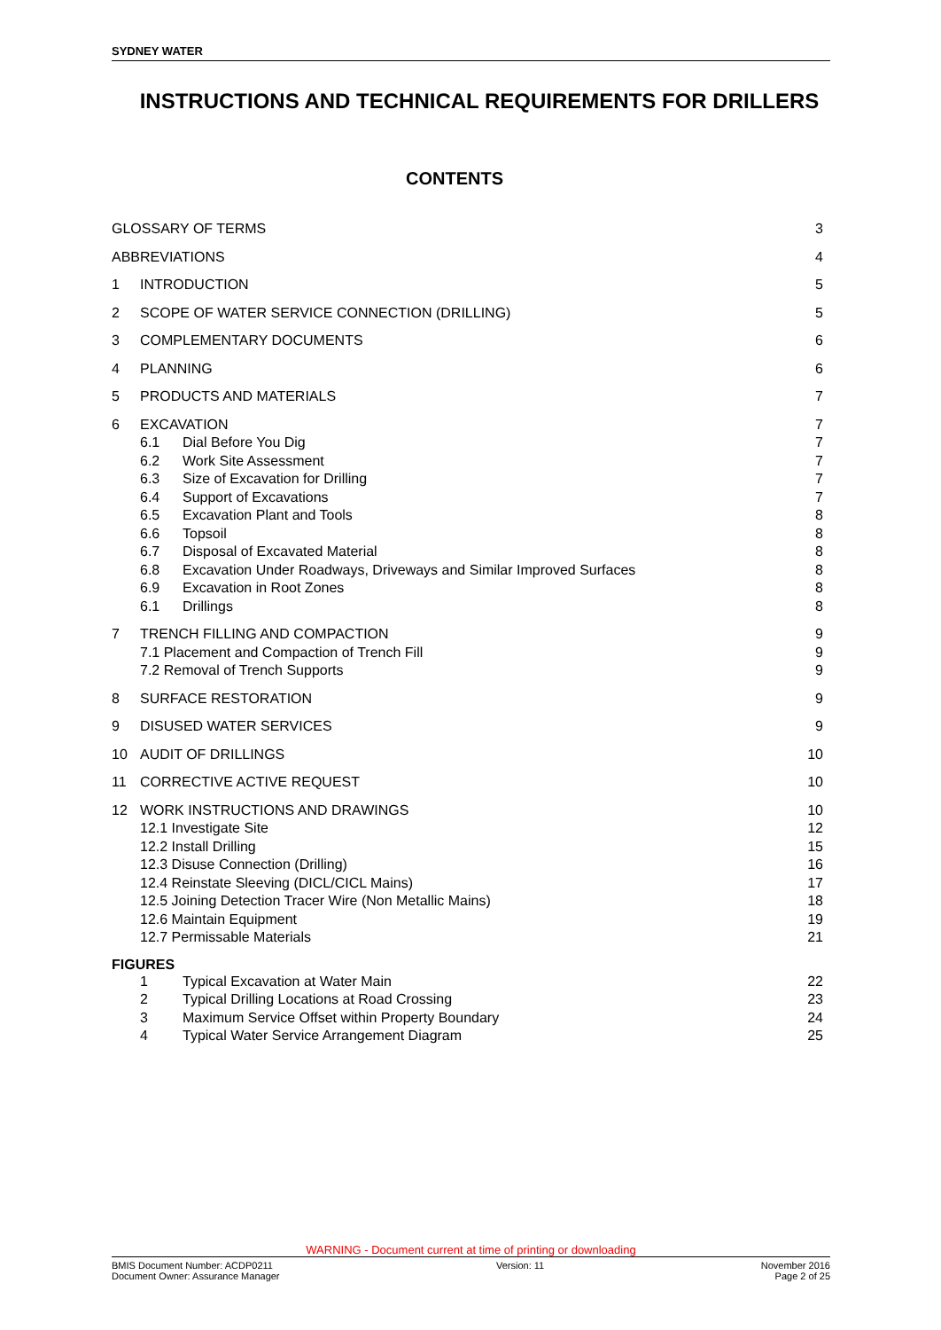SYDNEY WATER
INSTRUCTIONS AND TECHNICAL REQUIREMENTS FOR DRILLERS
CONTENTS
GLOSSARY OF TERMS 3
ABBREVIATIONS 4
1 INTRODUCTION 5
2 SCOPE OF WATER SERVICE CONNECTION (DRILLING)
5
3 COMPLEMENTARY DOCUMENTS 6
4 PLANNING 6
5 PRODUCTS AND MATERIALS 7
6 EXCAVATION 7
6.1 Dial Before You Dig 7
6.2 Work Site Assessment 7
6.3 Size of Excavation for Drilling
7
6.4 Support of Excavations 7
6.5 Excavation Plant and Tools 8
6.6 Topsoil 8
6.7 Disposal of Excavated Material 8
6.8 Excavation Under Roadways, Driveways and Similar Improved Surfaces
8
6.9 Excavation in Root Zones 8
6.1 Drillings 8
7 TRENCH FILLING AND COMPACTION 9
7.1 Placement and Compaction of Trench Fill
9
7.2 Removal of Trench Supports 9
8 SURFACE RESTORATION 9
9 DISUSED WATER SERVICES 9
10 AUDIT OF DRILLINGS 10
11 CORRECTIVE ACTIVE REQUEST 10
12 WORK INSTRUCTIONS AND DRAWINGS 10
12.1 Investigate Site 12
12.2 Install Drilling 15
12.3 Disuse Connection (Drilling)
16
12.4 Reinstate Sleeving (DICL/CICL Mains)
17
12.5 Joining Detection Tracer Wire (Non Metallic Mains)
18
12.6 Maintain Equipment 19
12.7 Permissable Materials 21
FIGURES
1 Typical Excavation at Water Main
22
2 Typical Drilling Locations at Road Crossing
23
3 Maximum Service Offset within Property Boundary
24
4 Typical Water Service Arrangement Diagram
25
WARNING - Document current at time of printing or downloading
BMIS Document Number: ACDP0211
Document Owner: Assurance Manager
Version: 11 November 2016
Page 2 of 25